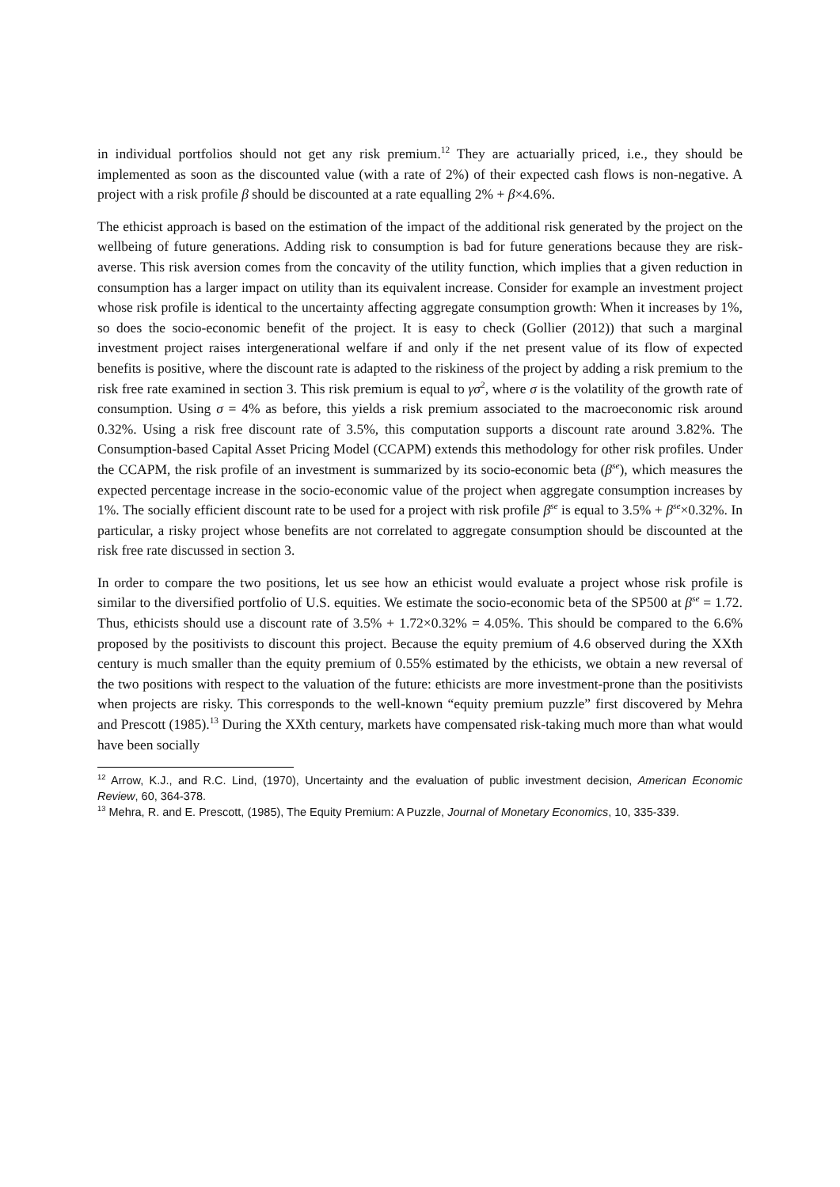in individual portfolios should not get any risk premium.<sup>12</sup> They are actuarially priced, i.e., they should be implemented as soon as the discounted value (with a rate of 2%) of their expected cash flows is non-negative. A project with a risk profile β should be discounted at a rate equalling 2% + β×4.6%.
The ethicist approach is based on the estimation of the impact of the additional risk generated by the project on the wellbeing of future generations. Adding risk to consumption is bad for future generations because they are risk-averse. This risk aversion comes from the concavity of the utility function, which implies that a given reduction in consumption has a larger impact on utility than its equivalent increase. Consider for example an investment project whose risk profile is identical to the uncertainty affecting aggregate consumption growth: When it increases by 1%, so does the socio-economic benefit of the project. It is easy to check (Gollier (2012)) that such a marginal investment project raises intergenerational welfare if and only if the net present value of its flow of expected benefits is positive, where the discount rate is adapted to the riskiness of the project by adding a risk premium to the risk free rate examined in section 3. This risk premium is equal to γσ<sup>2</sup>, where σ is the volatility of the growth rate of consumption. Using σ = 4% as before, this yields a risk premium associated to the macroeconomic risk around 0.32%. Using a risk free discount rate of 3.5%, this computation supports a discount rate around 3.82%. The Consumption-based Capital Asset Pricing Model (CCAPM) extends this methodology for other risk profiles. Under the CCAPM, the risk profile of an investment is summarized by its socio-economic beta (β<sup>se</sup>), which measures the expected percentage increase in the socio-economic value of the project when aggregate consumption increases by 1%. The socially efficient discount rate to be used for a project with risk profile β<sup>se</sup> is equal to 3.5% + β<sup>se</sup>×0.32%. In particular, a risky project whose benefits are not correlated to aggregate consumption should be discounted at the risk free rate discussed in section 3.
In order to compare the two positions, let us see how an ethicist would evaluate a project whose risk profile is similar to the diversified portfolio of U.S. equities. We estimate the socio-economic beta of the SP500 at β<sup>se</sup> = 1.72. Thus, ethicists should use a discount rate of 3.5% + 1.72×0.32% = 4.05%. This should be compared to the 6.6% proposed by the positivists to discount this project. Because the equity premium of 4.6 observed during the XXth century is much smaller than the equity premium of 0.55% estimated by the ethicists, we obtain a new reversal of the two positions with respect to the valuation of the future: ethicists are more investment-prone than the positivists when projects are risky. This corresponds to the well-known “equity premium puzzle” first discovered by Mehra and Prescott (1985).<sup>13</sup> During the XXth century, markets have compensated risk-taking much more than what would have been socially
<sup>12</sup> Arrow, K.J., and R.C. Lind, (1970), Uncertainty and the evaluation of public investment decision, American Economic Review, 60, 364-378.
<sup>13</sup> Mehra, R. and E. Prescott, (1985), The Equity Premium: A Puzzle, Journal of Monetary Economics, 10, 335-339.